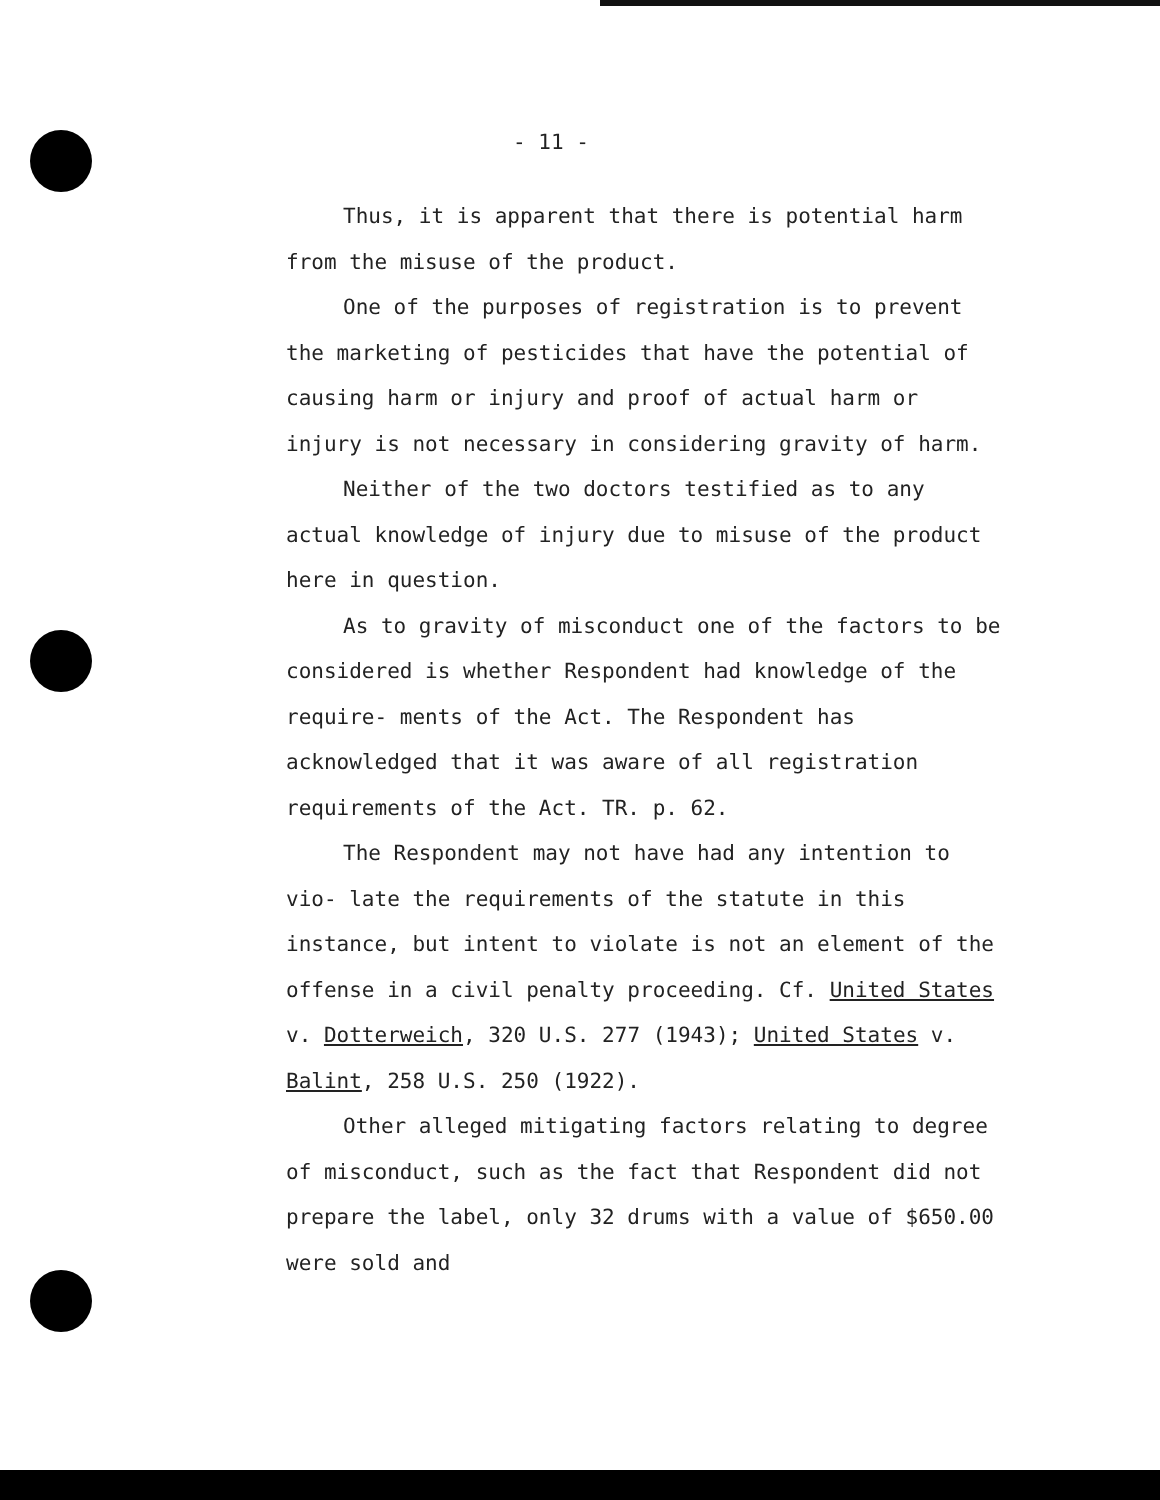- 11 -
Thus, it is apparent that there is potential harm from the misuse of the product.
One of the purposes of registration is to prevent the marketing of pesticides that have the potential of causing harm or injury and proof of actual harm or injury is not necessary in considering gravity of harm.
Neither of the two doctors testified as to any actual knowledge of injury due to misuse of the product here in question.
As to gravity of misconduct one of the factors to be considered is whether Respondent had knowledge of the require- ments of the Act. The Respondent has acknowledged that it was aware of all registration requirements of the Act. TR. p. 62.
The Respondent may not have had any intention to vio- late the requirements of the statute in this instance, but intent to violate is not an element of the offense in a civil penalty proceeding. Cf. United States v. Dotterweich, 320 U.S. 277 (1943); United States v. Balint, 258 U.S. 250 (1922).
Other alleged mitigating factors relating to degree of misconduct, such as the fact that Respondent did not prepare the label, only 32 drums with a value of $650.00 were sold and